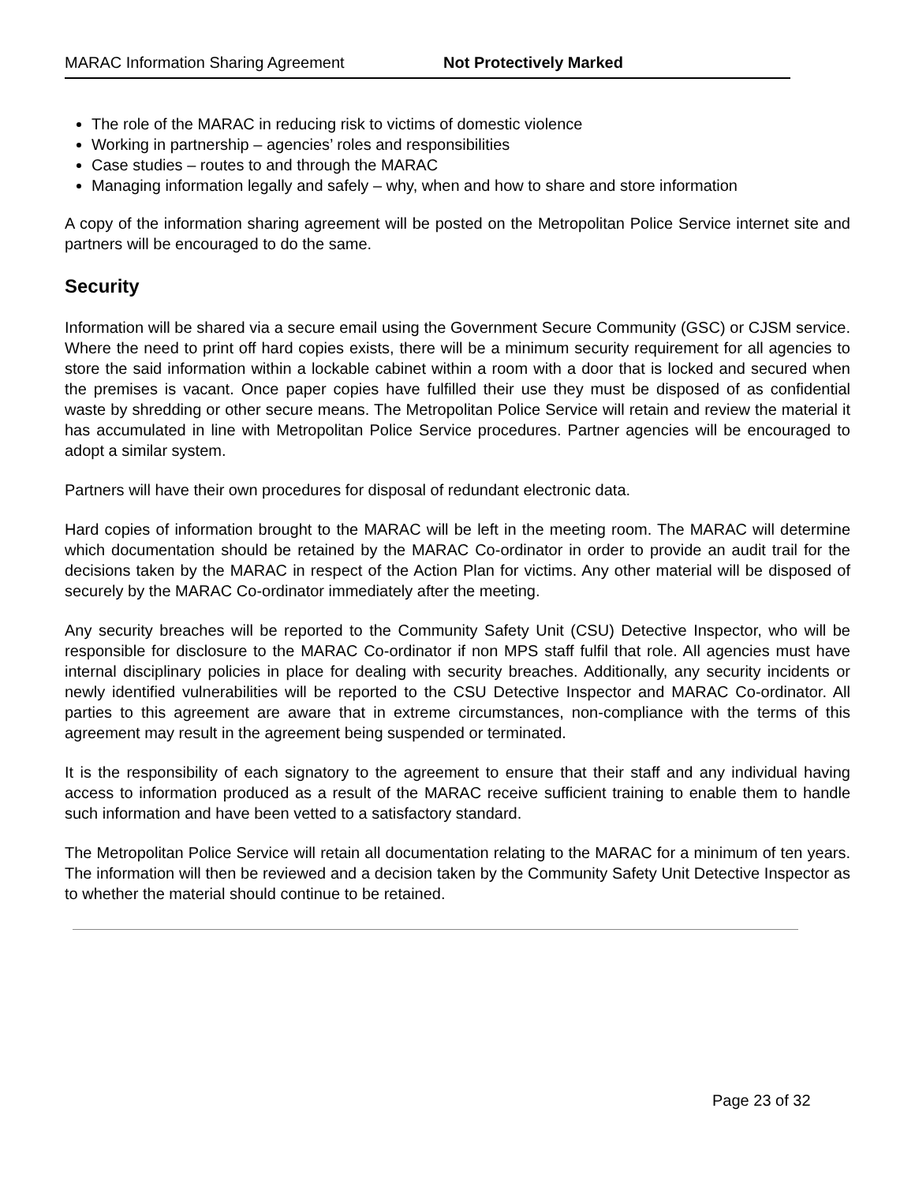MARAC Information Sharing Agreement Not Protectively Marked
The role of the MARAC in reducing risk to victims of domestic violence
Working in partnership – agencies’ roles and responsibilities
Case studies – routes to and through the MARAC
Managing information legally and safely – why, when and how to share and store information
A copy of the information sharing agreement will be posted on the Metropolitan Police Service internet site and partners will be encouraged to do the same.
Security
Information will be shared via a secure email using the Government Secure Community (GSC) or CJSM service. Where the need to print off hard copies exists, there will be a minimum security requirement for all agencies to store the said information within a lockable cabinet within a room with a door that is locked and secured when the premises is vacant. Once paper copies have fulfilled their use they must be disposed of as confidential waste by shredding or other secure means. The Metropolitan Police Service will retain and review the material it has accumulated in line with Metropolitan Police Service procedures. Partner agencies will be encouraged to adopt a similar system.
Partners will have their own procedures for disposal of redundant electronic data.
Hard copies of information brought to the MARAC will be left in the meeting room. The MARAC will determine which documentation should be retained by the MARAC Co-ordinator in order to provide an audit trail for the decisions taken by the MARAC in respect of the Action Plan for victims. Any other material will be disposed of securely by the MARAC Co-ordinator immediately after the meeting.
Any security breaches will be reported to the Community Safety Unit (CSU) Detective Inspector, who will be responsible for disclosure to the MARAC Co-ordinator if non MPS staff fulfil that role. All agencies must have internal disciplinary policies in place for dealing with security breaches. Additionally, any security incidents or newly identified vulnerabilities will be reported to the CSU Detective Inspector and MARAC Co-ordinator. All parties to this agreement are aware that in extreme circumstances, non-compliance with the terms of this agreement may result in the agreement being suspended or terminated.
It is the responsibility of each signatory to the agreement to ensure that their staff and any individual having access to information produced as a result of the MARAC receive sufficient training to enable them to handle such information and have been vetted to a satisfactory standard.
The Metropolitan Police Service will retain all documentation relating to the MARAC for a minimum of ten years. The information will then be reviewed and a decision taken by the Community Safety Unit Detective Inspector as to whether the material should continue to be retained.
Page 23 of 32